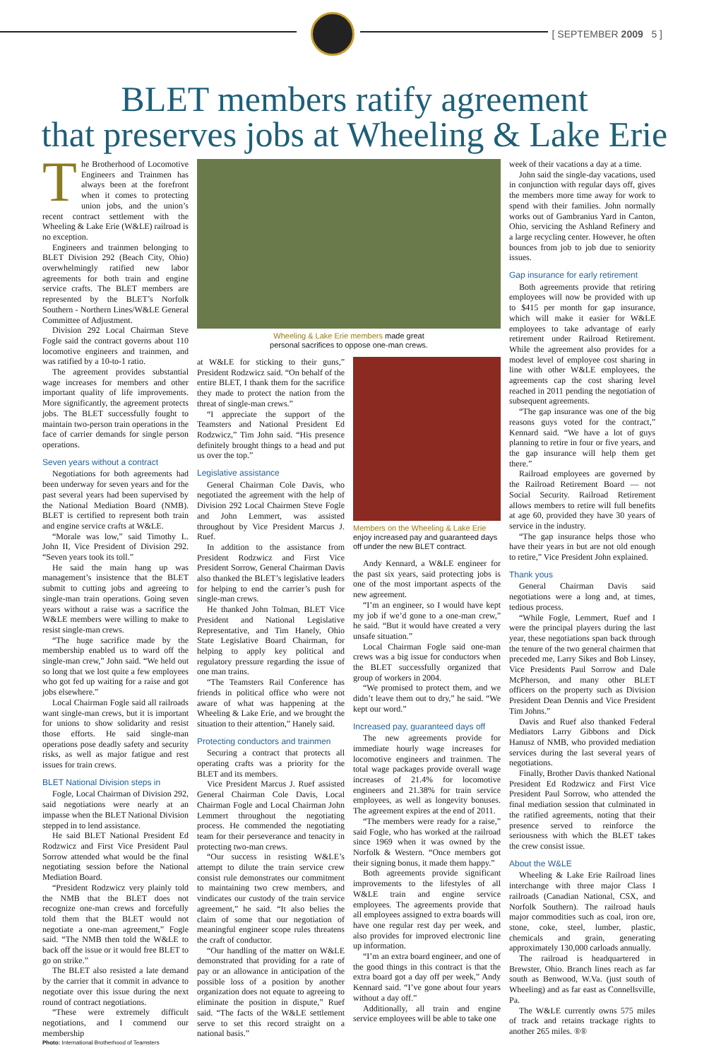[ SEPTEMBER 2009 5 ]
BLET members ratify agreement
that preserves jobs at Wheeling & Lake Erie
The Brotherhood of Locomotive Engineers and Trainmen has always been at the forefront when it comes to protecting union jobs, and the union’s recent contract settlement with the Wheeling & Lake Erie (W&LE) railroad is no exception.
Engineers and trainmen belonging to BLET Division 292 (Beach City, Ohio) overwhelmingly ratified new labor agreements for both train and engine service crafts. The BLET members are represented by the BLET’s Norfolk Southern - Northern Lines/W&LE General Committee of Adjustment.
Division 292 Local Chairman Steve Fogle said the contract governs about 110 locomotive engineers and trainmen, and was ratified by a 10-to-1 ratio.
The agreement provides substantial wage increases for members and other important quality of life improvements. More significantly, the agreement protects jobs. The BLET successfully fought to maintain two-person train operations in the face of carrier demands for single person operations.
Seven years without a contract
Negotiations for both agreements had been underway for seven years and for the past several years had been supervised by the National Mediation Board (NMB). BLET is certified to represent both train and engine service crafts at W&LE.
“Morale was low,” said Timothy L. John II, Vice President of Division 292. “Seven years took its toll.”
He said the main hang up was management’s insistence that the BLET submit to cutting jobs and agreeing to single-man train operations. Going seven years without a raise was a sacrifice the W&LE members were willing to make to resist single-man crews.
“The huge sacrifice made by the membership enabled us to ward off the single-man crew,” John said. “We held out so long that we lost quite a few employees who got fed up waiting for a raise and got jobs elsewhere.”
Local Chairman Fogle said all railroads want single-man crews, but it is important for unions to show solidarity and resist those efforts. He said single-man operations pose deadly safety and security risks, as well as major fatigue and rest issues for train crews.
BLET National Division steps in
Fogle, Local Chairman of Division 292, said negotiations were nearly at an impasse when the BLET National Division stepped in to lend assistance.
He said BLET National President Ed Rodzwicz and First Vice President Paul Sorrow attended what would be the final negotiating session before the National Mediation Board.
“President Rodzwicz very plainly told the NMB that the BLET does not recognize one-man crews and forcefully told them that the BLET would not negotiate a one-man agreement,” Fogle said. “The NMB then told the W&LE to back off the issue or it would free BLET to go on strike.”
The BLET also resisted a late demand by the carrier that it commit in advance to negotiate over this issue during the next round of contract negotiations.
“These were extremely difficult negotiations, and I commend our membership
Photo: International Brotherhood of Teamsters
Wheeling & Lake Erie members made great
personal sacrifices to oppose one-man crews.
at W&LE for sticking to their guns,” President Rodzwicz said. “On behalf of the entire BLET, I thank them for the sacrifice they made to protect the nation from the threat of single-man crews.”
“I appreciate the support of the Teamsters and National President Ed Rodzwicz,” Tim John said. “His presence definitely brought things to a head and put us over the top.”
Legislative assistance
General Chairman Cole Davis, who negotiated the agreement with the help of Division 292 Local Chairmen Steve Fogle and John Lemmert, was assisted throughout by Vice President Marcus J. Ruef.
In addition to the assistance from President Rodzwicz and First Vice President Sorrow, General Chairman Davis also thanked the BLET’s legislative leaders for helping to end the carrier’s push for single-man crews.
He thanked John Tolman, BLET Vice President and National Legislative Representative, and Tim Hanely, Ohio State Legislative Board Chairman, for helping to apply key political and regulatory pressure regarding the issue of one man trains.
“The Teamsters Rail Conference has friends in political office who were not aware of what was happening at the Wheeling & Lake Erie, and we brought the situation to their attention,” Hanely said.
Protecting conductors and trainmen
Securing a contract that protects all operating crafts was a priority for the BLET and its members.
Vice President Marcus J. Ruef assisted General Chairman Cole Davis, Local Chairman Fogle and Local Chairman John Lemmert throughout the negotiating process. He commended the negotiating team for their perseverance and tenacity in protecting two-man crews.
“Our success in resisting W&LE’s attempt to dilute the train service crew consist rule demonstrates our commitment to maintaining two crew members, and vindicates our custody of the train service agreement,” he said. “It also belies the claim of some that our negotiation of meaningful engineer scope rules threatens the craft of conductor.
“Our handling of the matter on W&LE demonstrated that providing for a rate of pay or an allowance in anticipation of the possible loss of a position by another organization does not equate to agreeing to eliminate the position in dispute,” Ruef said. “The facts of the W&LE settlement serve to set this record straight on a national basis.”
Members on the Wheeling & Lake Erie
enjoy increased pay and guaranteed days off under the new BLET contract.
Andy Kennard, a W&LE engineer for the past six years, said protecting jobs is one of the most important aspects of the new agreement.
“I’m an engineer, so I would have kept my job if we’d gone to a one-man crew,” he said. “But it would have created a very unsafe situation.”
Local Chairman Fogle said one-man crews was a big issue for conductors when the BLET successfully organized that group of workers in 2004.
“We promised to protect them, and we didn’t leave them out to dry,” he said. “We kept our word.”
Increased pay, guaranteed days off
The new agreements provide for immediate hourly wage increases for locomotive engineers and trainmen. The total wage packages provide overall wage increases of 21.4% for locomotive engineers and 21.38% for train service employees, as well as longevity bonuses. The agreement expires at the end of 2011.
“The members were ready for a raise,” said Fogle, who has worked at the railroad since 1969 when it was owned by the Norfolk & Western. “Once members got their signing bonus, it made them happy.”
Both agreements provide significant improvements to the lifestyles of all W&LE train and engine service employees. The agreements provide that all employees assigned to extra boards will have one regular rest day per week, and also provides for improved electronic line up information.
“I’m an extra board engineer, and one of the good things in this contract is that the extra board got a day off per week,” Andy Kennard said. “I’ve gone about four years without a day off.”
Additionally, all train and engine service employees will be able to take one
week of their vacations a day at a time.
John said the single-day vacations, used in conjunction with regular days off, gives the members more time away for work to spend with their families. John normally works out of Gambranius Yard in Canton, Ohio, servicing the Ashland Refinery and a large recycling center. However, he often bounces from job to job due to seniority issues.
Gap insurance for early retirement
Both agreements provide that retiring employees will now be provided with up to $415 per month for gap insurance, which will make it easier for W&LE employees to take advantage of early retirement under Railroad Retirement. While the agreement also provides for a modest level of employee cost sharing in line with other W&LE employees, the agreements cap the cost sharing level reached in 2011 pending the negotiation of subsequent agreements.
“The gap insurance was one of the big reasons guys voted for the contract,” Kennard said. “We have a lot of guys planning to retire in four or five years, and the gap insurance will help them get there.”
Railroad employees are governed by the Railroad Retirement Board — not Social Security. Railroad Retirement allows members to retire will full benefits at age 60, provided they have 30 years of service in the industry.
“The gap insurance helps those who have their years in but are not old enough to retire,” Vice President John explained.
Thank yous
General Chairman Davis said negotiations were a long and, at times, tedious process.
“While Fogle, Lemmert, Ruef and I were the principal players during the last year, these negotiations span back through the tenure of the two general chairmen that preceded me, Larry Sikes and Bob Linsey, Vice Presidents Paul Sorrow and Dale McPherson, and many other BLET officers on the property such as Division President Dean Dennis and Vice President Tim Johns.”
Davis and Ruef also thanked Federal Mediators Larry Gibbons and Dick Hanusz of NMB, who provided mediation services during the last several years of negotiations.
Finally, Brother Davis thanked National President Ed Rodzwicz and First Vice President Paul Sorrow, who attended the final mediation session that culminated in the ratified agreements, noting that their presence served to reinforce the seriousness with which the BLET takes the crew consist issue.
About the W&LE
Wheeling & Lake Erie Railroad lines interchange with three major Class I railroads (Canadian National, CSX, and Norfolk Southern). The railroad hauls major commodities such as coal, iron ore, stone, coke, steel, lumber, plastic, chemicals and grain, generating approximately 130,000 carloads annually.
The railroad is headquartered in Brewster, Ohio. Branch lines reach as far south as Benwood, W.Va. (just south of Wheeling) and as far east as Connellsville, Pa.
The W&LE currently owns 575 miles of track and retains trackage rights to another 265 miles. ®®